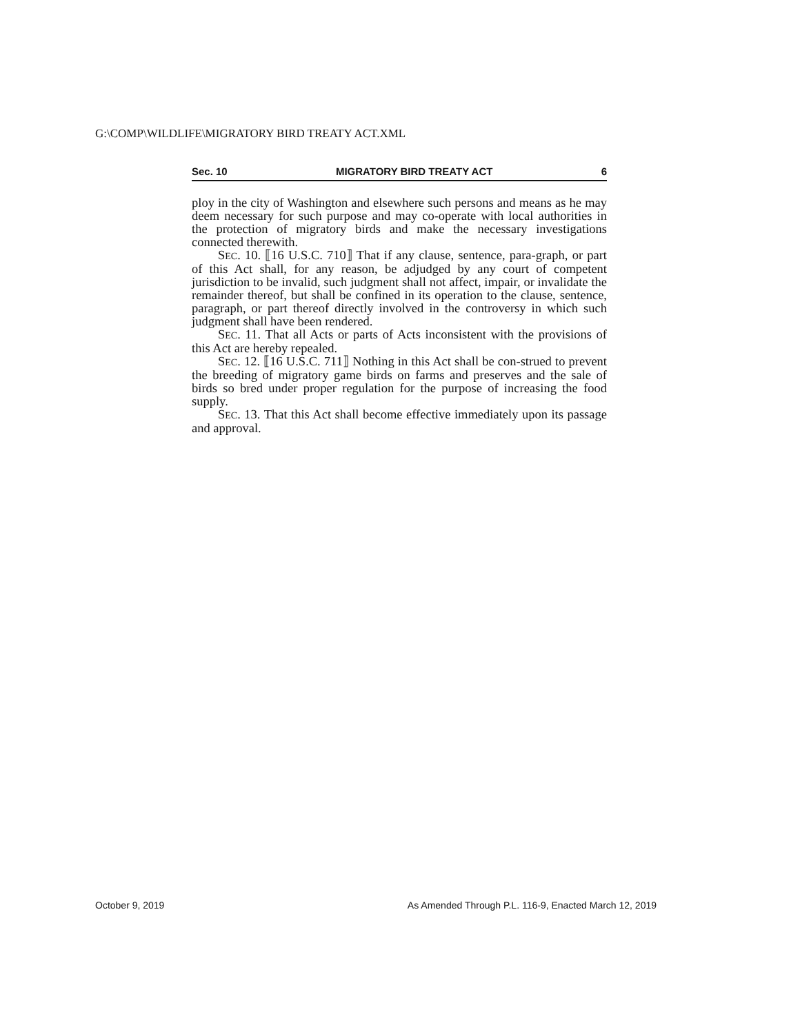G:\COMP\WILDLIFE\MIGRATORY BIRD TREATY ACT.XML
Sec. 10 MIGRATORY BIRD TREATY ACT 6
ploy in the city of Washington and elsewhere such persons and means as he may deem necessary for such purpose and may co-operate with local authorities in the protection of migratory birds and make the necessary investigations connected therewith.
SEC. 10. ⟦16 U.S.C. 710⟧ That if any clause, sentence, para-graph, or part of this Act shall, for any reason, be adjudged by any court of competent jurisdiction to be invalid, such judgment shall not affect, impair, or invalidate the remainder thereof, but shall be confined in its operation to the clause, sentence, paragraph, or part thereof directly involved in the controversy in which such judgment shall have been rendered.
SEC. 11. That all Acts or parts of Acts inconsistent with the provisions of this Act are hereby repealed.
SEC. 12. ⟦16 U.S.C. 711⟧ Nothing in this Act shall be con-strued to prevent the breeding of migratory game birds on farms and preserves and the sale of birds so bred under proper regulation for the purpose of increasing the food supply.
SEC. 13. That this Act shall become effective immediately upon its passage and approval.
October 9, 2019 As Amended Through P.L. 116-9, Enacted March 12, 2019